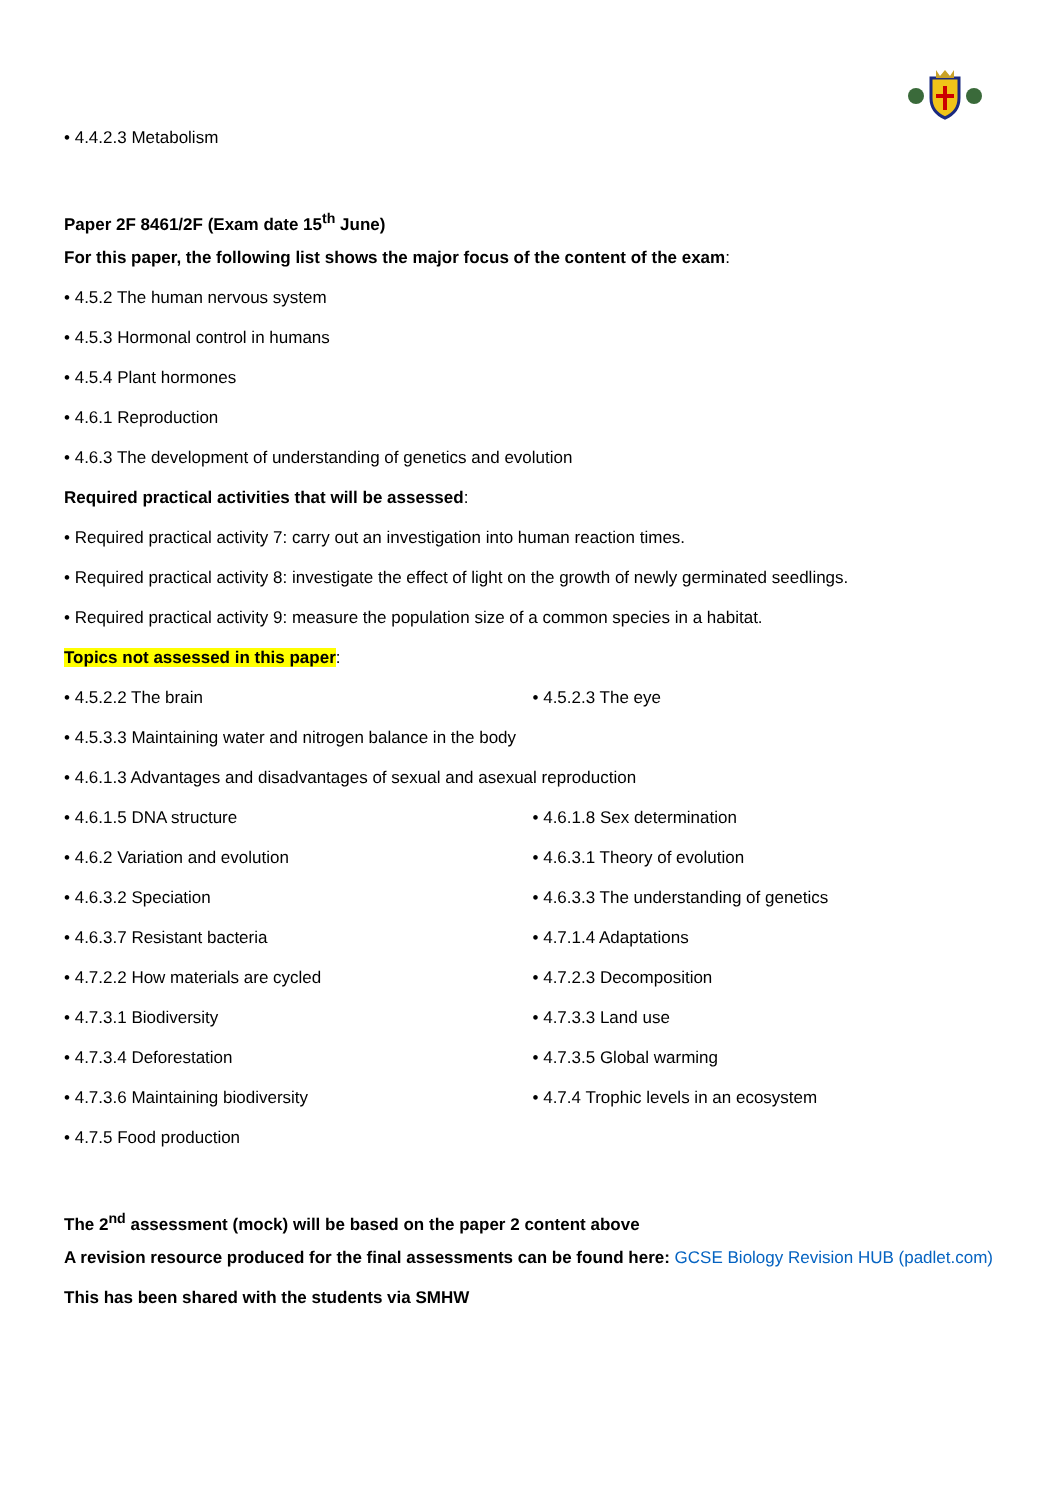• 4.4.2.3 Metabolism
Paper 2F 8461/2F (Exam date 15<sup>th</sup> June)
For this paper, the following list shows the major focus of the content of the exam:
• 4.5.2 The human nervous system
• 4.5.3 Hormonal control in humans
• 4.5.4 Plant hormones
• 4.6.1 Reproduction
• 4.6.3 The development of understanding of genetics and evolution
Required practical activities that will be assessed:
• Required practical activity 7: carry out an investigation into human reaction times.
• Required practical activity 8: investigate the effect of light on the growth of newly germinated seedlings.
• Required practical activity 9: measure the population size of a common species in a habitat.
Topics not assessed in this paper:
• 4.5.2.2 The brain • 4.5.2.3 The eye
• 4.5.3.3 Maintaining water and nitrogen balance in the body
• 4.6.1.3 Advantages and disadvantages of sexual and asexual reproduction
• 4.6.1.5 DNA structure • 4.6.1.8 Sex determination
• 4.6.2 Variation and evolution • 4.6.3.1 Theory of evolution
• 4.6.3.2 Speciation • 4.6.3.3 The understanding of genetics
• 4.6.3.7 Resistant bacteria • 4.7.1.4 Adaptations
• 4.7.2.2 How materials are cycled • 4.7.2.3 Decomposition
• 4.7.3.1 Biodiversity • 4.7.3.3 Land use
• 4.7.3.4 Deforestation • 4.7.3.5 Global warming
• 4.7.3.6 Maintaining biodiversity • 4.7.4 Trophic levels in an ecosystem
• 4.7.5 Food production
The 2<sup>nd</sup> assessment (mock) will be based on the paper 2 content above
A revision resource produced for the final assessments can be found here: GCSE Biology Revision HUB (padlet.com)
This has been shared with the students via SMHW